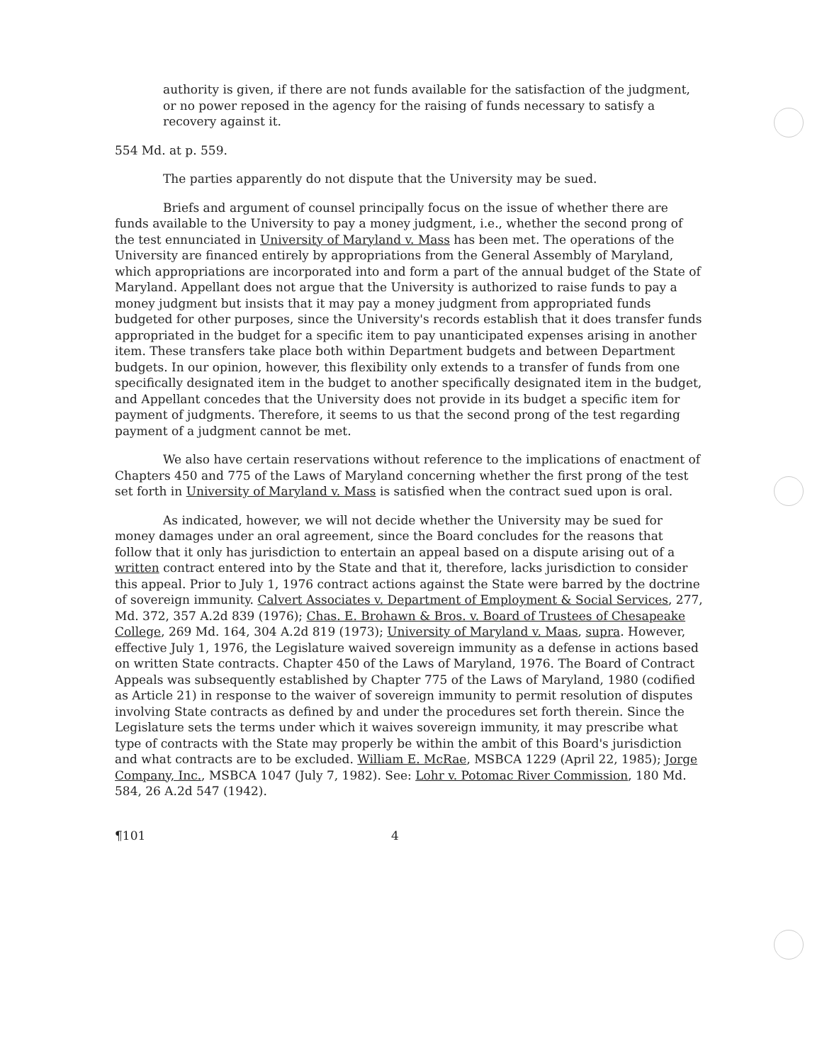authority is given, if there are not funds available for the satisfaction of the judgment, or no power reposed in the agency for the raising of funds necessary to satisfy a recovery against it.
554 Md. at p. 559.
The parties apparently do not dispute that the University may be sued.
Briefs and argument of counsel principally focus on the issue of whether there are funds available to the University to pay a money judgment, i.e., whether the second prong of the test ennunciated in University of Maryland v. Mass has been met. The operations of the University are financed entirely by appropriations from the General Assembly of Maryland, which appropriations are incorporated into and form a part of the annual budget of the State of Maryland. Appellant does not argue that the University is authorized to raise funds to pay a money judgment but insists that it may pay a money judgment from appropriated funds budgeted for other purposes, since the University's records establish that it does transfer funds appropriated in the budget for a specific item to pay unanticipated expenses arising in another item. These transfers take place both within Department budgets and between Department budgets. In our opinion, however, this flexibility only extends to a transfer of funds from one specifically designated item in the budget to another specifically designated item in the budget, and Appellant concedes that the University does not provide in its budget a specific item for payment of judgments. Therefore, it seems to us that the second prong of the test regarding payment of a judgment cannot be met.
We also have certain reservations without reference to the implications of enactment of Chapters 450 and 775 of the Laws of Maryland concerning whether the first prong of the test set forth in University of Maryland v. Mass is satisfied when the contract sued upon is oral.
As indicated, however, we will not decide whether the University may be sued for money damages under an oral agreement, since the Board concludes for the reasons that follow that it only has jurisdiction to entertain an appeal based on a dispute arising out of a written contract entered into by the State and that it, therefore, lacks jurisdiction to consider this appeal. Prior to July 1, 1976 contract actions against the State were barred by the doctrine of sovereign immunity. Calvert Associates v. Department of Employment & Social Services, 277, Md. 372, 357 A.2d 839 (1976); Chas. E. Brohawn & Bros. v. Board of Trustees of Chesapeake College, 269 Md. 164, 304 A.2d 819 (1973); University of Maryland v. Maas, supra. However, effective July 1, 1976, the Legislature waived sovereign immunity as a defense in actions based on written State contracts. Chapter 450 of the Laws of Maryland, 1976. The Board of Contract Appeals was subsequently established by Chapter 775 of the Laws of Maryland, 1980 (codified as Article 21) in response to the waiver of sovereign immunity to permit resolution of disputes involving State contracts as defined by and under the procedures set forth therein. Since the Legislature sets the terms under which it waives sovereign immunity, it may prescribe what type of contracts with the State may properly be within the ambit of this Board's jurisdiction and what contracts are to be excluded. William E. McRae, MSBCA 1229 (April 22, 1985); Jorge Company, Inc., MSBCA 1047 (July 7, 1982). See: Lohr v. Potomac River Commission, 180 Md. 584, 26 A.2d 547 (1942).
¶101 4